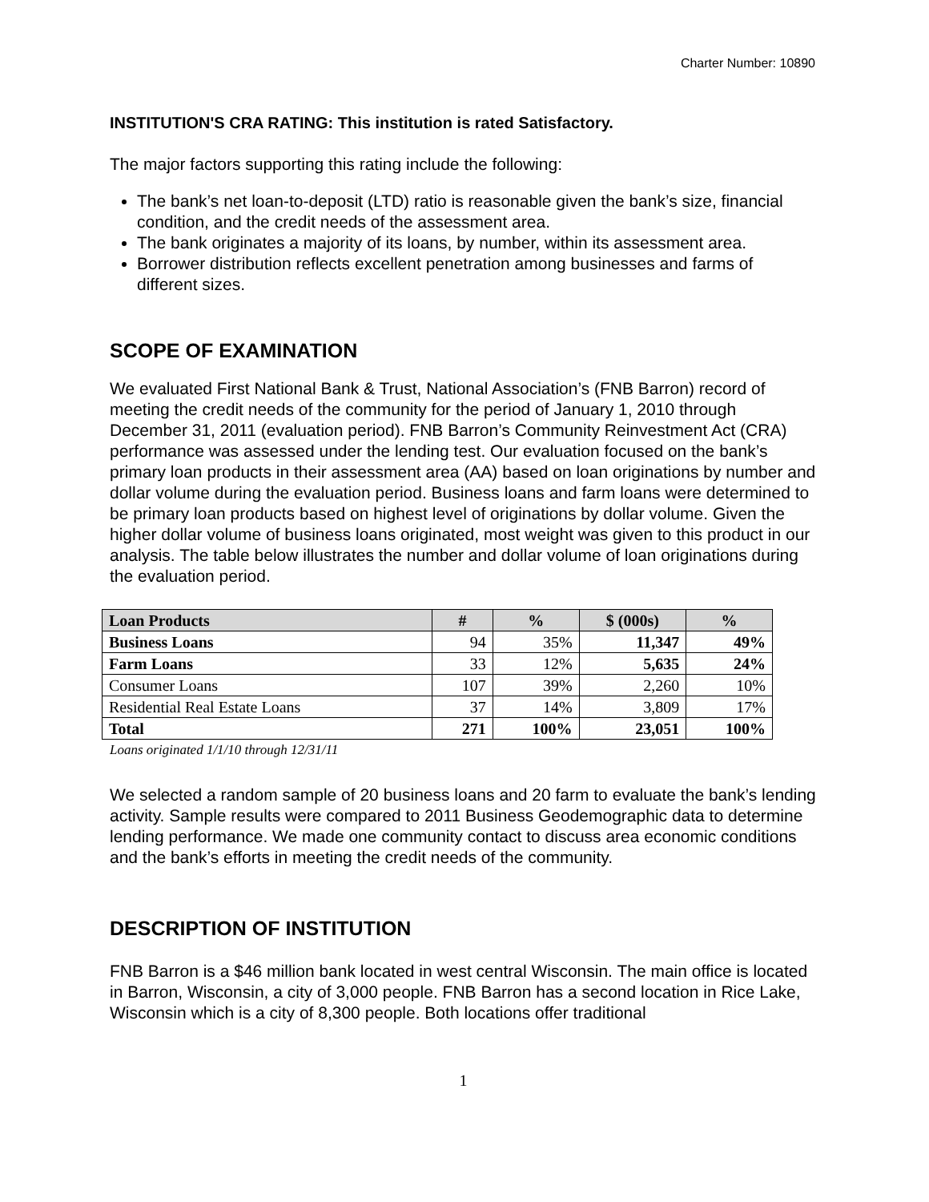Charter Number: 10890
INSTITUTION'S CRA RATING: This institution is rated Satisfactory.
The major factors supporting this rating include the following:
The bank’s net loan-to-deposit (LTD) ratio is reasonable given the bank’s size, financial condition, and the credit needs of the assessment area.
The bank originates a majority of its loans, by number, within its assessment area.
Borrower distribution reflects excellent penetration among businesses and farms of different sizes.
SCOPE OF EXAMINATION
We evaluated First National Bank & Trust, National Association’s (FNB Barron) record of meeting the credit needs of the community for the period of January 1, 2010 through December 31, 2011 (evaluation period). FNB Barron’s Community Reinvestment Act (CRA) performance was assessed under the lending test. Our evaluation focused on the bank’s primary loan products in their assessment area (AA) based on loan originations by number and dollar volume during the evaluation period. Business loans and farm loans were determined to be primary loan products based on highest level of originations by dollar volume. Given the higher dollar volume of business loans originated, most weight was given to this product in our analysis. The table below illustrates the number and dollar volume of loan originations during the evaluation period.
| Loan Products | # | % | $ (000s) | % |
| --- | --- | --- | --- | --- |
| Business Loans | 94 | 35% | 11,347 | 49% |
| Farm Loans | 33 | 12% | 5,635 | 24% |
| Consumer Loans | 107 | 39% | 2,260 | 10% |
| Residential Real Estate Loans | 37 | 14% | 3,809 | 17% |
| Total | 271 | 100% | 23,051 | 100% |
Loans originated 1/1/10 through 12/31/11
We selected a random sample of 20 business loans and 20 farm to evaluate the bank’s lending activity. Sample results were compared to 2011 Business Geodemographic data to determine lending performance. We made one community contact to discuss area economic conditions and the bank’s efforts in meeting the credit needs of the community.
DESCRIPTION OF INSTITUTION
FNB Barron is a $46 million bank located in west central Wisconsin. The main office is located in Barron, Wisconsin, a city of 3,000 people. FNB Barron has a second location in Rice Lake, Wisconsin which is a city of 8,300 people. Both locations offer traditional
1